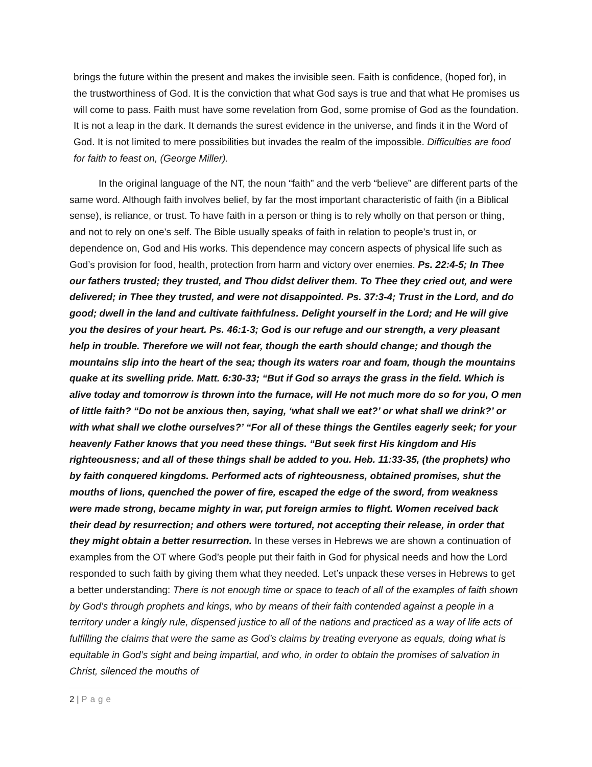brings the future within the present and makes the invisible seen. Faith is confidence, (hoped for), in the trustworthiness of God. It is the conviction that what God says is true and that what He promises us will come to pass. Faith must have some revelation from God, some promise of God as the foundation. It is not a leap in the dark. It demands the surest evidence in the universe, and finds it in the Word of God. It is not limited to mere possibilities but invades the realm of the impossible. Difficulties are food for faith to feast on, (George Miller).
In the original language of the NT, the noun “faith” and the verb “believe” are different parts of the same word. Although faith involves belief, by far the most important characteristic of faith (in a Biblical sense), is reliance, or trust. To have faith in a person or thing is to rely wholly on that person or thing, and not to rely on one’s self. The Bible usually speaks of faith in relation to people’s trust in, or dependence on, God and His works. This dependence may concern aspects of physical life such as God’s provision for food, health, protection from harm and victory over enemies. Ps. 22:4-5; In Thee our fathers trusted; they trusted, and Thou didst deliver them. To Thee they cried out, and were delivered; in Thee they trusted, and were not disappointed. Ps. 37:3-4; Trust in the Lord, and do good; dwell in the land and cultivate faithfulness. Delight yourself in the Lord; and He will give you the desires of your heart. Ps. 46:1-3; God is our refuge and our strength, a very pleasant help in trouble. Therefore we will not fear, though the earth should change; and though the mountains slip into the heart of the sea; though its waters roar and foam, though the mountains quake at its swelling pride. Matt. 6:30-33; “But if God so arrays the grass in the field. Which is alive today and tomorrow is thrown into the furnace, will He not much more do so for you, O men of little faith? “Do not be anxious then, saying, ‘what shall we eat?’ or what shall we drink?’ or with what shall we clothe ourselves?’ “For all of these things the Gentiles eagerly seek; for your heavenly Father knows that you need these things. “But seek first His kingdom and His righteousness; and all of these things shall be added to you. Heb. 11:33-35, (the prophets) who by faith conquered kingdoms. Performed acts of righteousness, obtained promises, shut the mouths of lions, quenched the power of fire, escaped the edge of the sword, from weakness were made strong, became mighty in war, put foreign armies to flight. Women received back their dead by resurrection; and others were tortured, not accepting their release, in order that they might obtain a better resurrection. In these verses in Hebrews we are shown a continuation of examples from the OT where God’s people put their faith in God for physical needs and how the Lord responded to such faith by giving them what they needed. Let’s unpack these verses in Hebrews to get a better understanding: There is not enough time or space to teach of all of the examples of faith shown by God’s through prophets and kings, who by means of their faith contended against a people in a territory under a kingly rule, dispensed justice to all of the nations and practiced as a way of life acts of fulfilling the claims that were the same as God’s claims by treating everyone as equals, doing what is equitable in God’s sight and being impartial, and who, in order to obtain the promises of salvation in Christ, silenced the mouths of
2 | Page